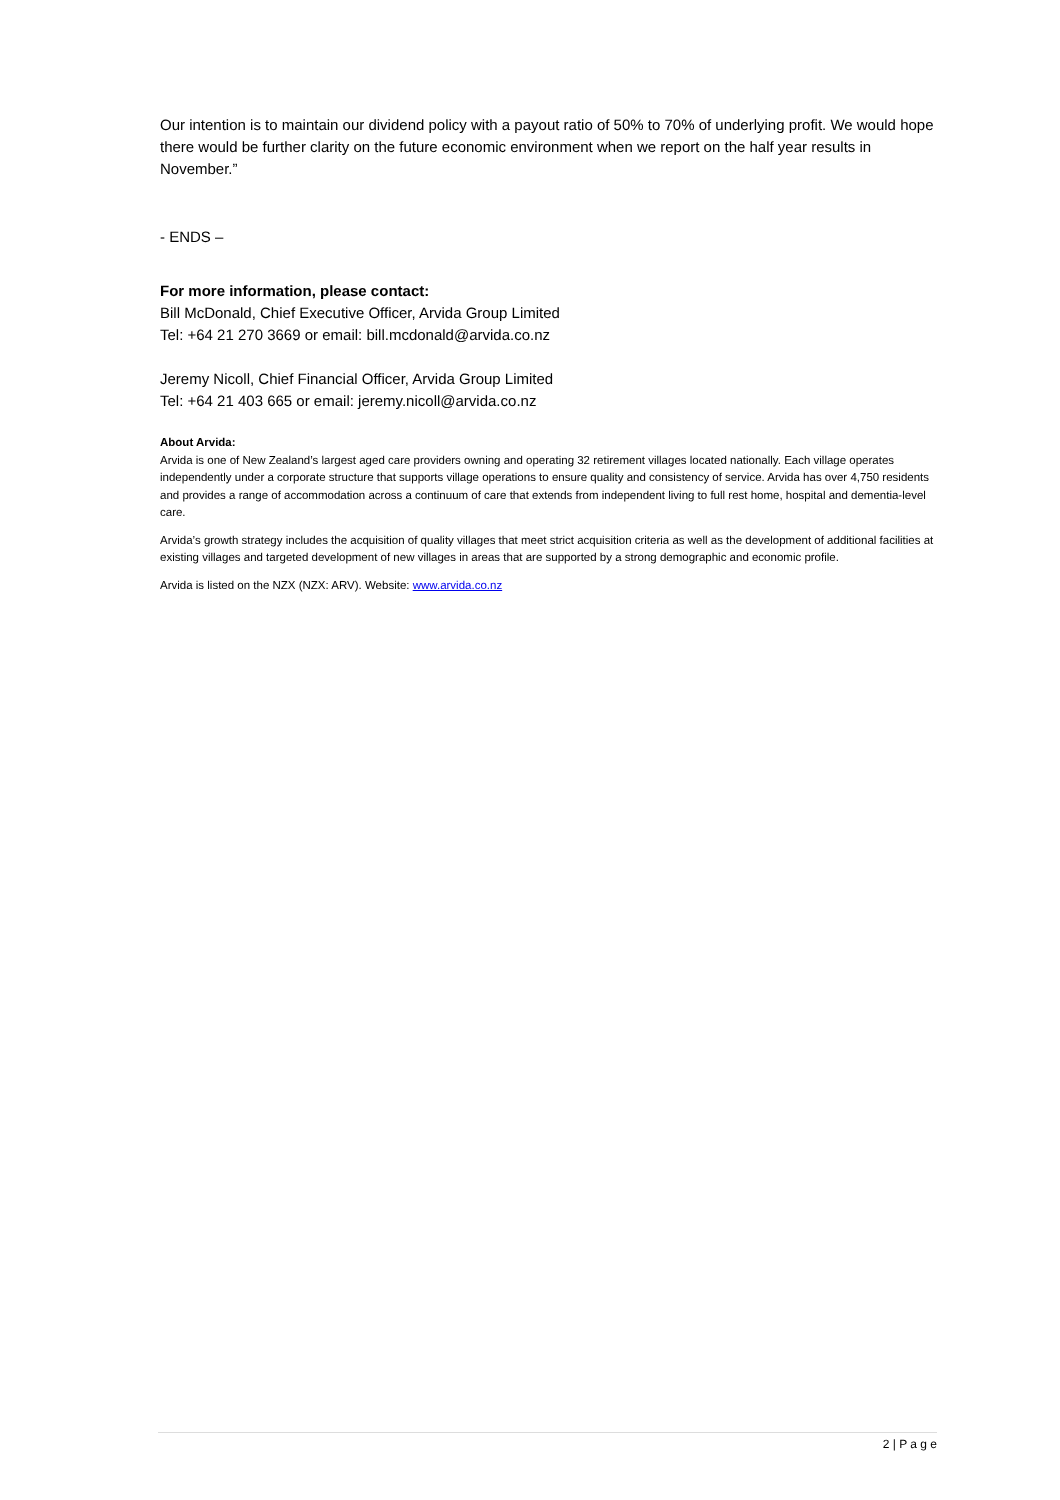Our intention is to maintain our dividend policy with a payout ratio of 50% to 70% of underlying profit. We would hope there would be further clarity on the future economic environment when we report on the half year results in November.”
- ENDS –
For more information, please contact:
Bill McDonald, Chief Executive Officer, Arvida Group Limited
Tel: +64 21 270 3669 or email: bill.mcdonald@arvida.co.nz
Jeremy Nicoll, Chief Financial Officer, Arvida Group Limited
Tel: +64 21 403 665 or email: jeremy.nicoll@arvida.co.nz
About Arvida:
Arvida is one of New Zealand’s largest aged care providers owning and operating 32 retirement villages located nationally. Each village operates independently under a corporate structure that supports village operations to ensure quality and consistency of service. Arvida has over 4,750 residents and provides a range of accommodation across a continuum of care that extends from independent living to full rest home, hospital and dementia-level care.
Arvida’s growth strategy includes the acquisition of quality villages that meet strict acquisition criteria as well as the development of additional facilities at existing villages and targeted development of new villages in areas that are supported by a strong demographic and economic profile.
Arvida is listed on the NZX (NZX: ARV). Website: www.arvida.co.nz
2 | P a g e